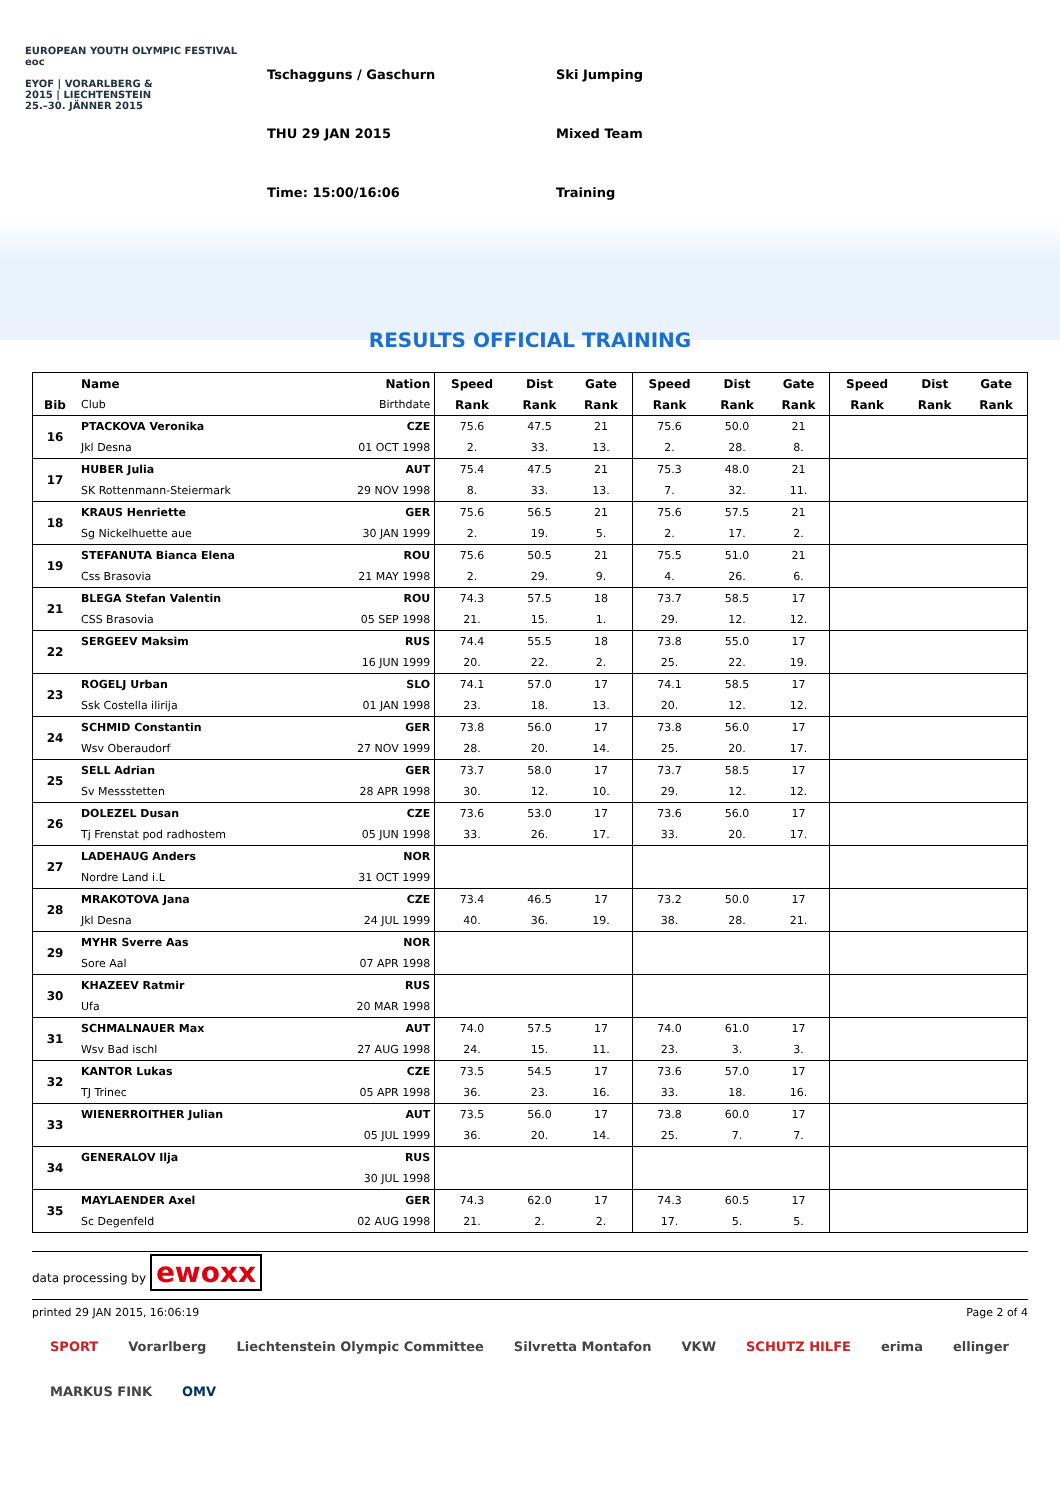EUROPEAN YOUTH OLYMPIC FESTIVAL eoc
EYOF | VORARLBERG &
2015 | LIECHTENSTEIN
25.–30. JÄNNER 2015
Tschagguns / Gaschurn
THU 29 JAN 2015
Time: 15:00/16:06
Ski Jumping
Mixed Team
Training
RESULTS OFFICIAL TRAINING
| | Name | Nation | Speed | Dist | Gate | Speed | Dist | Gate | Speed | Dist | Gate |
| --- | --- | --- | --- | --- | --- | --- | --- | --- | --- | --- | --- |
| Bib | Club | Birthdate | Rank | Rank | Rank | Rank | Rank | Rank | Rank | Rank | Rank |
| 16 | PTACKOVA Veronika | CZE | 75.6 | 47.5 | 21 | 75.6 | 50.0 | 21 | | | |
| | Jkl Desna | 01 OCT 1998 | 2. | 33. | 13. | 2. | 28. | 8. | | | |
| 17 | HUBER Julia | AUT | 75.4 | 47.5 | 21 | 75.3 | 48.0 | 21 | | | |
| | SK Rottenmann-Steiermark | 29 NOV 1998 | 8. | 33. | 13. | 7. | 32. | 11. | | | |
| 18 | KRAUS Henriette | GER | 75.6 | 56.5 | 21 | 75.6 | 57.5 | 21 | | | |
| | Sg Nickelhuette aue | 30 JAN 1999 | 2. | 19. | 5. | 2. | 17. | 2. | | | |
| 19 | STEFANUTA Bianca Elena | ROU | 75.6 | 50.5 | 21 | 75.5 | 51.0 | 21 | | | |
| | Css Brasovia | 21 MAY 1998 | 2. | 29. | 9. | 4. | 26. | 6. | | | |
| 21 | BLEGA Stefan Valentin | ROU | 74.3 | 57.5 | 18 | 73.7 | 58.5 | 17 | | | |
| | CSS Brasovia | 05 SEP 1998 | 21. | 15. | 1. | 29. | 12. | 12. | | | |
| 22 | SERGEEV Maksim | RUS | 74.4 | 55.5 | 18 | 73.8 | 55.0 | 17 | | | |
| | | 16 JUN 1999 | 20. | 22. | 2. | 25. | 22. | 19. | | | |
| 23 | ROGELJ Urban | SLO | 74.1 | 57.0 | 17 | 74.1 | 58.5 | 17 | | | |
| | Ssk Costella ilirija | 01 JAN 1998 | 23. | 18. | 13. | 20. | 12. | 12. | | | |
| 24 | SCHMID Constantin | GER | 73.8 | 56.0 | 17 | 73.8 | 56.0 | 17 | | | |
| | Wsv Oberaudorf | 27 NOV 1999 | 28. | 20. | 14. | 25. | 20. | 17. | | | |
| 25 | SELL Adrian | GER | 73.7 | 58.0 | 17 | 73.7 | 58.5 | 17 | | | |
| | Sv Messstetten | 28 APR 1998 | 30. | 12. | 10. | 29. | 12. | 12. | | | |
| 26 | DOLEZEL Dusan | CZE | 73.6 | 53.0 | 17 | 73.6 | 56.0 | 17 | | | |
| | Tj Frenstat pod radhostem | 05 JUN 1998 | 33. | 26. | 17. | 33. | 20. | 17. | | | |
| 27 | LADEHAUG Anders | NOR | | | | | | | | | |
| | Nordre Land i.L | 31 OCT 1999 | | | | | | | | | |
| 28 | MRAKOTOVA Jana | CZE | 73.4 | 46.5 | 17 | 73.2 | 50.0 | 17 | | | |
| | Jkl Desna | 24 JUL 1999 | 40. | 36. | 19. | 38. | 28. | 21. | | | |
| 29 | MYHR Sverre Aas | NOR | | | | | | | | | |
| | Sore Aal | 07 APR 1998 | | | | | | | | | |
| 30 | KHAZEEV Ratmir | RUS | | | | | | | | | |
| | Ufa | 20 MAR 1998 | | | | | | | | | |
| 31 | SCHMALNAUER Max | AUT | 74.0 | 57.5 | 17 | 74.0 | 61.0 | 17 | | | |
| | Wsv Bad ischl | 27 AUG 1998 | 24. | 15. | 11. | 23. | 3. | 3. | | | |
| 32 | KANTOR Lukas | CZE | 73.5 | 54.5 | 17 | 73.6 | 57.0 | 17 | | | |
| | TJ Trinec | 05 APR 1998 | 36. | 23. | 16. | 33. | 18. | 16. | | | |
| 33 | WIENERROITHER Julian | AUT | 73.5 | 56.0 | 17 | 73.8 | 60.0 | 17 | | | |
| | | 05 JUL 1999 | 36. | 20. | 14. | 25. | 7. | 7. | | | |
| 34 | GENERALOV Ilja | RUS | | | | | | | | | |
| | | 30 JUL 1998 | | | | | | | | | |
| 35 | MAYLAENDER Axel | GER | 74.3 | 62.0 | 17 | 74.3 | 60.5 | 17 | | | |
| | Sc Degenfeld | 02 AUG 1998 | 21. | 2. | 2. | 17. | 5. | 5. | | | |
data processing by ewoxx
printed 29 JAN 2015, 16:06:19 Page 2 of 4
SPORT Vorarlberg Liechtenstein Olympic Committee Silvretta Montafon VKW SCHUTZ HILFE erima ellinger MARKUS FINK OMV